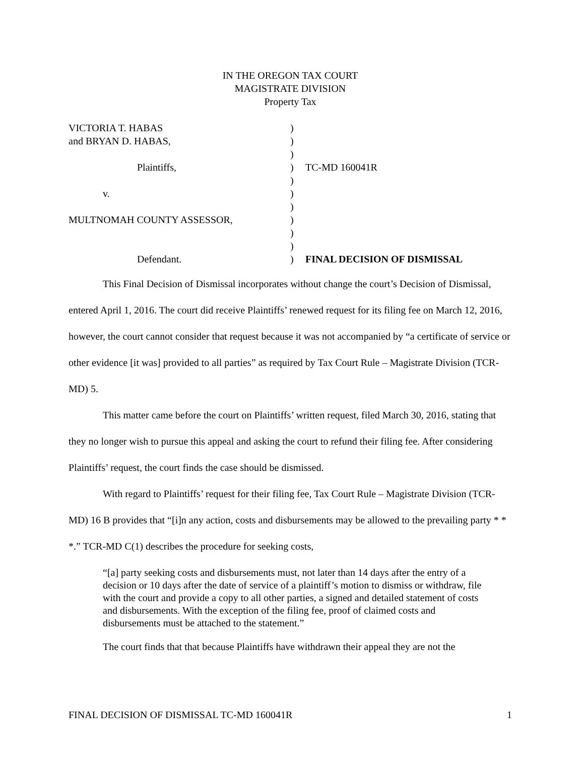IN THE OREGON TAX COURT
MAGISTRATE DIVISION
Property Tax
| VICTORIA T. HABAS | ) | |
| and BRYAN D. HABAS, | ) | |
| | ) | |
| Plaintiffs, | ) | TC-MD 160041R |
| | ) | |
| v. | ) | |
| | ) | |
| MULTNOMAH COUNTY ASSESSOR, | ) | |
| | ) | |
| | ) | |
| Defendant. | ) | FINAL DECISION OF DISMISSAL |
This Final Decision of Dismissal incorporates without change the court’s Decision of Dismissal, entered April 1, 2016. The court did receive Plaintiffs’ renewed request for its filing fee on March 12, 2016, however, the court cannot consider that request because it was not accompanied by “a certificate of service or other evidence [it was] provided to all parties” as required by Tax Court Rule – Magistrate Division (TCR-MD) 5.
This matter came before the court on Plaintiffs’ written request, filed March 30, 2016, stating that they no longer wish to pursue this appeal and asking the court to refund their filing fee. After considering Plaintiffs’ request, the court finds the case should be dismissed.
With regard to Plaintiffs’ request for their filing fee, Tax Court Rule – Magistrate Division (TCR-MD) 16 B provides that “[i]n any action, costs and disbursements may be allowed to the prevailing party * * *.” TCR-MD C(1) describes the procedure for seeking costs,
“[a] party seeking costs and disbursements must, not later than 14 days after the entry of a decision or 10 days after the date of service of a plaintiff’s motion to dismiss or withdraw, file with the court and provide a copy to all other parties, a signed and detailed statement of costs and disbursements. With the exception of the filing fee, proof of claimed costs and disbursements must be attached to the statement.”
The court finds that that because Plaintiffs have withdrawn their appeal they are not the
FINAL DECISION OF DISMISSAL TC-MD 160041R 1